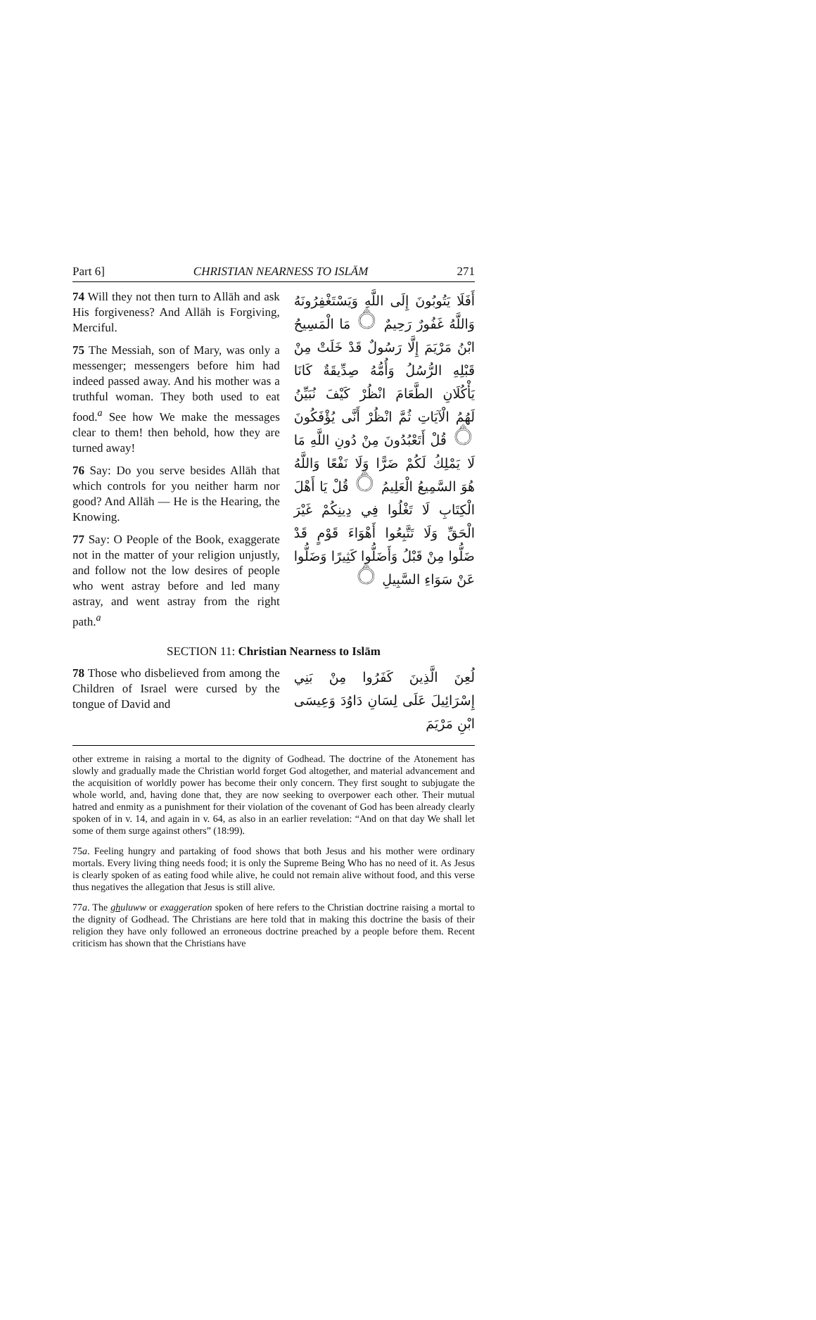Part 6] CHRISTIAN NEARNESS TO ISLĀM 271
74 Will they not then turn to Allāh and ask His forgiveness? And Allāh is Forgiving, Merciful.
75 The Messiah, son of Mary, was only a messenger; messengers before him had indeed passed away. And his mother was a truthful woman. They both used to eat food.<sup>a</sup> See how We make the messages clear to them! then behold, how they are turned away!
76 Say: Do you serve besides Allāh that which controls for you neither harm nor good? And Allāh — He is the Hearing, the Knowing.
77 Say: O People of the Book, exaggerate not in the matter of your religion unjustly, and follow not the low desires of people who went astray before and led many astray, and went astray from the right path.<sup>a</sup>
أَفَلَا يَتُوبُونَ إِلَى اللَّهِ وَيَسْتَغْفِرُونَهُ وَاللَّهُ غَفُورٌ رَحِيمٌ ۝ مَا الْمَسِيحُ ابْنُ مَرْيَمَ إِلَّا رَسُولٌ قَدْ خَلَتْ مِنْ قَبْلِهِ الرُّسُلُ وَأُمُّهُ صِدِّيقَةٌ كَانَا يَأْكُلَانِ الطَّعَامَ انْظُرْ كَيْفَ نُبَيِّنُ لَهُمُ الْآيَاتِ ثُمَّ انْظُرْ أَنَّى يُؤْفَكُونَ ۝ قُلْ أَتَعْبُدُونَ مِنْ دُونِ اللَّهِ مَا لَا يَمْلِكُ لَكُمْ ضَرًّا وَلَا نَفْعًا وَاللَّهُ هُوَ السَّمِيعُ الْعَلِيمُ ۝ قُلْ يَا أَهْلَ الْكِتَابِ لَا تَغْلُوا فِي دِينِكُمْ غَيْرَ الْحَقِّ وَلَا تَتَّبِعُوا أَهْوَاءَ قَوْمٍ قَدْ ضَلُّوا مِنْ قَبْلُ وَأَضَلُّوا كَثِيرًا وَضَلُّوا عَنْ سَوَاءِ السَّبِيلِ ۝
SECTION 11: Christian Nearness to Islām
78 Those who disbelieved from among the Children of Israel were cursed by the tongue of David and
لُعِنَ الَّذِينَ كَفَرُوا مِنْ بَنِي إِسْرَائِيلَ عَلَى لِسَانِ دَاوُدَ وَعِيسَى ابْنِ مَرْيَمَ
other extreme in raising a mortal to the dignity of Godhead. The doctrine of the Atonement has slowly and gradually made the Christian world forget God altogether, and material advancement and the acquisition of worldly power has become their only concern. They first sought to subjugate the whole world, and, having done that, they are now seeking to overpower each other. Their mutual hatred and enmity as a punishment for their violation of the covenant of God has been already clearly spoken of in v. 14, and again in v. 64, as also in an earlier revelation: “And on that day We shall let some of them surge against others” (18:99).
75a. Feeling hungry and partaking of food shows that both Jesus and his mother were ordinary mortals. Every living thing needs food; it is only the Supreme Being Who has no need of it. As Jesus is clearly spoken of as eating food while alive, he could not remain alive without food, and this verse thus negatives the allegation that Jesus is still alive.
77a. The ghuluww or exaggeration spoken of here refers to the Christian doctrine raising a mortal to the dignity of Godhead. The Christians are here told that in making this doctrine the basis of their religion they have only followed an erroneous doctrine preached by a people before them. Recent criticism has shown that the Christians have